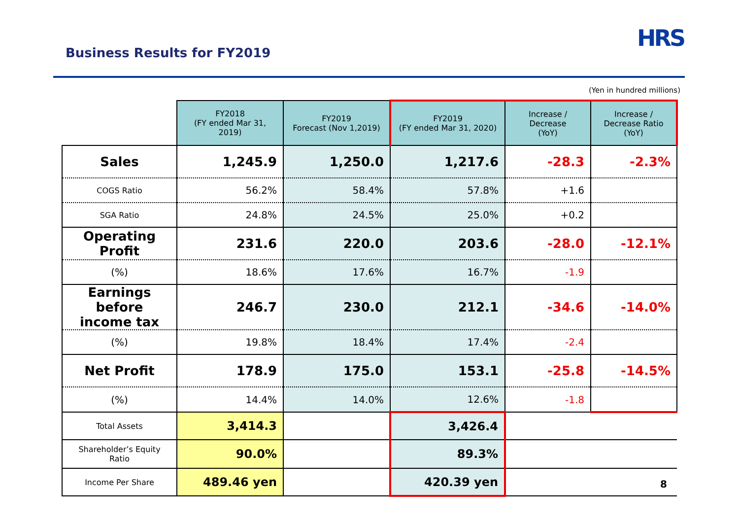Business Results for FY2019
HRS
(Yen in hundred millions)
| | FY2018 (FY ended Mar 31, 2019) | FY2019 Forecast (Nov 1,2019) | FY2019 (FY ended Mar 31, 2020) | Increase / Decrease (YoY) | Increase / Decrease Ratio (YoY) |
| --- | --- | --- | --- | --- | --- |
| Sales | 1,245.9 | 1,250.0 | 1,217.6 | -28.3 | -2.3% |
| COGS Ratio | 56.2% | 58.4% | 57.8% | +1.6 | |
| SGA Ratio | 24.8% | 24.5% | 25.0% | +0.2 | |
| Operating Profit | 231.6 | 220.0 | 203.6 | -28.0 | -12.1% |
| (%) | 18.6% | 17.6% | 16.7% | -1.9 | |
| Earnings before income tax | 246.7 | 230.0 | 212.1 | -34.6 | -14.0% |
| (%) | 19.8% | 18.4% | 17.4% | -2.4 | |
| Net Profit | 178.9 | 175.0 | 153.1 | -25.8 | -14.5% |
| (%) | 14.4% | 14.0% | 12.6% | -1.8 | |
| Total Assets | 3,414.3 | | 3,426.4 | | |
| Shareholder’s Equity Ratio | 90.0% | | 89.3% | | |
| Income Per Share | 489.46 yen | | 420.39 yen | | |
8